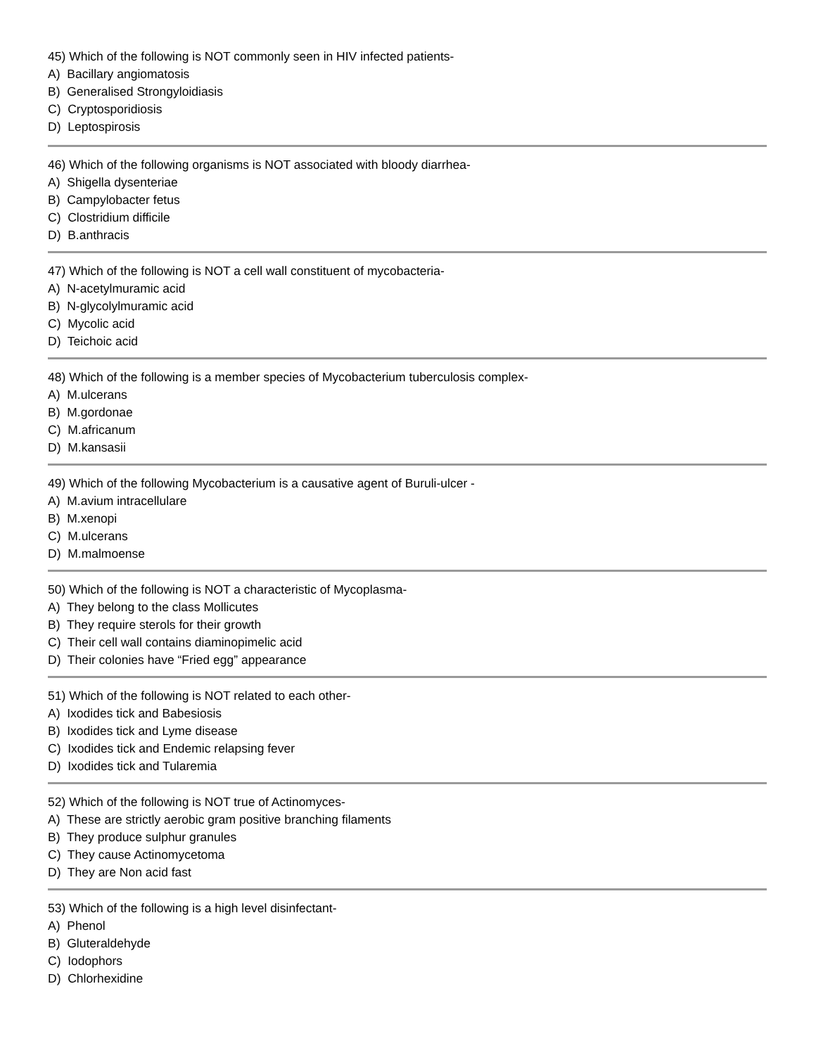45) Which of the following is NOT commonly seen in HIV infected patients-
A) Bacillary angiomatosis
B) Generalised Strongyloidiasis
C) Cryptosporidiosis
D) Leptospirosis
46) Which of the following organisms is NOT associated with bloody diarrhea-
A) Shigella dysenteriae
B) Campylobacter fetus
C) Clostridium difficile
D) B.anthracis
47) Which of the following is NOT a cell wall constituent of mycobacteria-
A) N-acetylmuramic acid
B) N-glycolylmuramic acid
C) Mycolic acid
D) Teichoic acid
48) Which of the following is a member species of Mycobacterium tuberculosis complex-
A) M.ulcerans
B) M.gordonae
C) M.africanum
D) M.kansasii
49) Which of the following Mycobacterium is a causative agent of Buruli-ulcer -
A) M.avium intracellulare
B) M.xenopi
C) M.ulcerans
D) M.malmoense
50) Which of the following is NOT a characteristic of Mycoplasma-
A) They belong to the class Mollicutes
B) They require sterols for their growth
C) Their cell wall contains diaminopimelic acid
D) Their colonies have “Fried egg” appearance
51) Which of the following is NOT related to each other-
A) Ixodides tick and Babesiosis
B) Ixodides tick and Lyme disease
C) Ixodides tick and Endemic relapsing fever
D) Ixodides tick and Tularemia
52) Which of the following is NOT true of Actinomyces-
A) These are strictly aerobic gram positive branching filaments
B) They produce sulphur granules
C) They cause Actinomycetoma
D) They are Non acid fast
53) Which of the following is a high level disinfectant-
A) Phenol
B) Gluteraldehyde
C) Iodophors
D) Chlorhexidine